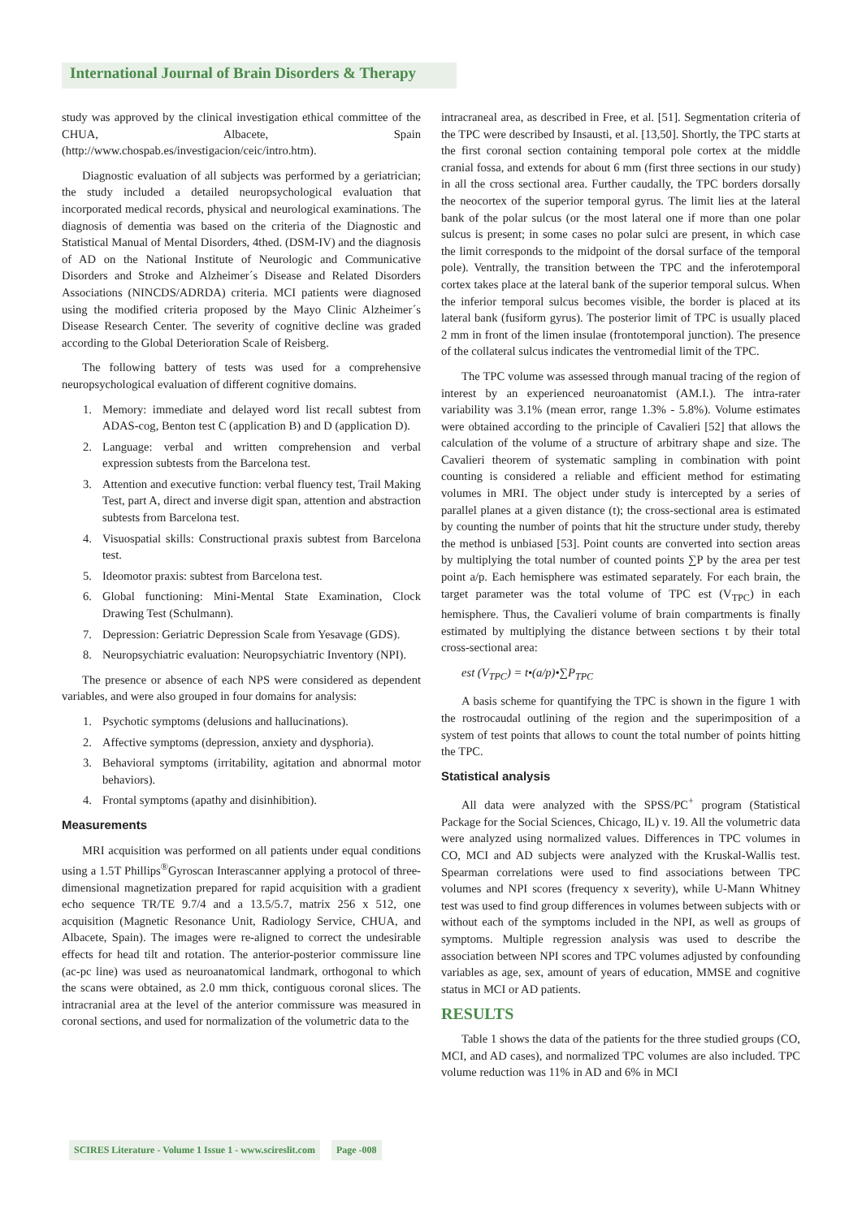International Journal of Brain Disorders & Therapy
study was approved by the clinical investigation ethical committee of the CHUA, Albacete, Spain (http://www.chospab.es/investigacion/ceic/intro.htm).
Diagnostic evaluation of all subjects was performed by a geriatrician; the study included a detailed neuropsychological evaluation that incorporated medical records, physical and neurological examinations. The diagnosis of dementia was based on the criteria of the Diagnostic and Statistical Manual of Mental Disorders, 4thed. (DSM-IV) and the diagnosis of AD on the National Institute of Neurologic and Communicative Disorders and Stroke and Alzheimer´s Disease and Related Disorders Associations (NINCDS/ADRDA) criteria. MCI patients were diagnosed using the modified criteria proposed by the Mayo Clinic Alzheimer´s Disease Research Center. The severity of cognitive decline was graded according to the Global Deterioration Scale of Reisberg.
The following battery of tests was used for a comprehensive neuropsychological evaluation of different cognitive domains.
1. Memory: immediate and delayed word list recall subtest from ADAS-cog, Benton test C (application B) and D (application D).
2. Language: verbal and written comprehension and verbal expression subtests from the Barcelona test.
3. Attention and executive function: verbal fluency test, Trail Making Test, part A, direct and inverse digit span, attention and abstraction subtests from Barcelona test.
4. Visuospatial skills: Constructional praxis subtest from Barcelona test.
5. Ideomotor praxis: subtest from Barcelona test.
6. Global functioning: Mini-Mental State Examination, Clock Drawing Test (Schulmann).
7. Depression: Geriatric Depression Scale from Yesavage (GDS).
8. Neuropsychiatric evaluation: Neuropsychiatric Inventory (NPI).
The presence or absence of each NPS were considered as dependent variables, and were also grouped in four domains for analysis:
1. Psychotic symptoms (delusions and hallucinations).
2. Affective symptoms (depression, anxiety and dysphoria).
3. Behavioral symptoms (irritability, agitation and abnormal motor behaviors).
4. Frontal symptoms (apathy and disinhibition).
Measurements
MRI acquisition was performed on all patients under equal conditions using a 1.5T Phillips<sup>®</sup>Gyroscan Interascanner applying a protocol of three-dimensional magnetization prepared for rapid acquisition with a gradient echo sequence TR/TE 9.7/4 and a 13.5/5.7, matrix 256 x 512, one acquisition (Magnetic Resonance Unit, Radiology Service, CHUA, and Albacete, Spain). The images were re-aligned to correct the undesirable effects for head tilt and rotation. The anterior-posterior commissure line (ac-pc line) was used as neuroanatomical landmark, orthogonal to which the scans were obtained, as 2.0 mm thick, contiguous coronal slices. The intracranial area at the level of the anterior commissure was measured in coronal sections, and used for normalization of the volumetric data to the
intracraneal area, as described in Free, et al. [51]. Segmentation criteria of the TPC were described by Insausti, et al. [13,50]. Shortly, the TPC starts at the first coronal section containing temporal pole cortex at the middle cranial fossa, and extends for about 6 mm (first three sections in our study) in all the cross sectional area. Further caudally, the TPC borders dorsally the neocortex of the superior temporal gyrus. The limit lies at the lateral bank of the polar sulcus (or the most lateral one if more than one polar sulcus is present; in some cases no polar sulci are present, in which case the limit corresponds to the midpoint of the dorsal surface of the temporal pole). Ventrally, the transition between the TPC and the inferotemporal cortex takes place at the lateral bank of the superior temporal sulcus. When the inferior temporal sulcus becomes visible, the border is placed at its lateral bank (fusiform gyrus). The posterior limit of TPC is usually placed 2 mm in front of the limen insulae (frontotemporal junction). The presence of the collateral sulcus indicates the ventromedial limit of the TPC.
The TPC volume was assessed through manual tracing of the region of interest by an experienced neuroanatomist (AM.I.). The intra-rater variability was 3.1% (mean error, range 1.3% - 5.8%). Volume estimates were obtained according to the principle of Cavalieri [52] that allows the calculation of the volume of a structure of arbitrary shape and size. The Cavalieri theorem of systematic sampling in combination with point counting is considered a reliable and efficient method for estimating volumes in MRI. The object under study is intercepted by a series of parallel planes at a given distance (t); the cross-sectional area is estimated by counting the number of points that hit the structure under study, thereby the method is unbiased [53]. Point counts are converted into section areas by multiplying the total number of counted points ∑P by the area per test point a/p. Each hemisphere was estimated separately. For each brain, the target parameter was the total volume of TPC est (V<sub>TPC</sub>) in each hemisphere. Thus, the Cavalieri volume of brain compartments is finally estimated by multiplying the distance between sections t by their total cross-sectional area:
est (V<sub>TPC</sub>) = t•(a/p)•∑P<sub>TPC</sub>
A basis scheme for quantifying the TPC is shown in the figure 1 with the rostrocaudal outlining of the region and the superimposition of a system of test points that allows to count the total number of points hitting the TPC.
Statistical analysis
All data were analyzed with the SPSS/PC<sup>+</sup> program (Statistical Package for the Social Sciences, Chicago, IL) v. 19. All the volumetric data were analyzed using normalized values. Differences in TPC volumes in CO, MCI and AD subjects were analyzed with the Kruskal-Wallis test. Spearman correlations were used to find associations between TPC volumes and NPI scores (frequency x severity), while U-Mann Whitney test was used to find group differences in volumes between subjects with or without each of the symptoms included in the NPI, as well as groups of symptoms. Multiple regression analysis was used to describe the association between NPI scores and TPC volumes adjusted by confounding variables as age, sex, amount of years of education, MMSE and cognitive status in MCI or AD patients.
RESULTS
Table 1 shows the data of the patients for the three studied groups (CO, MCI, and AD cases), and normalized TPC volumes are also included. TPC volume reduction was 11% in AD and 6% in MCI
SCIRES Literature - Volume 1 Issue 1 - www.scireslit.com Page -008